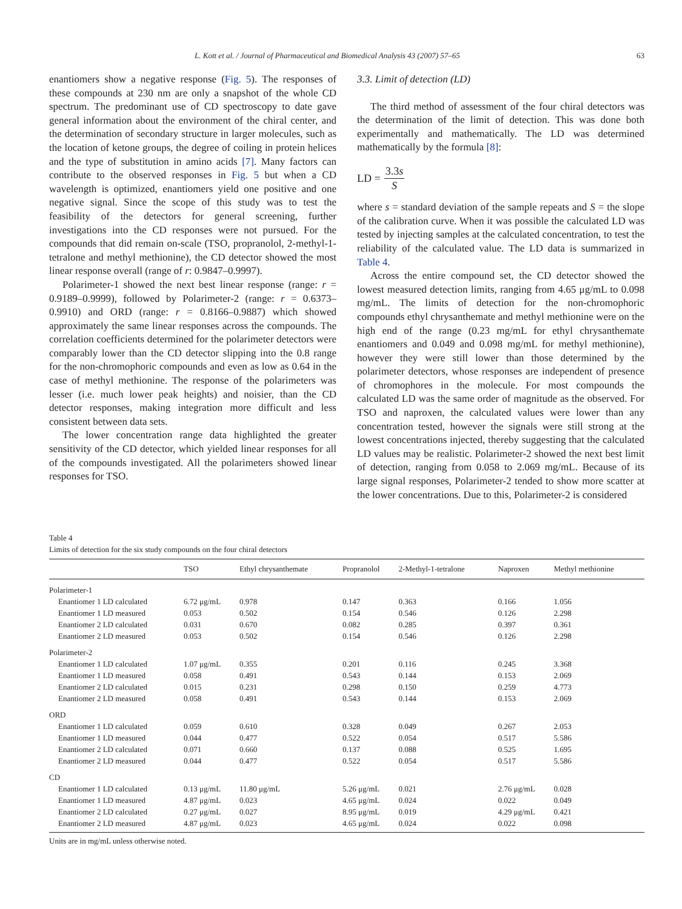L. Kott et al. / Journal of Pharmaceutical and Biomedical Analysis 43 (2007) 57–65 63
enantiomers show a negative response (Fig. 5). The responses of these compounds at 230 nm are only a snapshot of the whole CD spectrum. The predominant use of CD spectroscopy to date gave general information about the environment of the chiral center, and the determination of secondary structure in larger molecules, such as the location of ketone groups, the degree of coiling in protein helices and the type of substitution in amino acids [7]. Many factors can contribute to the observed responses in Fig. 5 but when a CD wavelength is optimized, enantiomers yield one positive and one negative signal. Since the scope of this study was to test the feasibility of the detectors for general screening, further investigations into the CD responses were not pursued. For the compounds that did remain on-scale (TSO, propranolol, 2-methyl-1-tetralone and methyl methionine), the CD detector showed the most linear response overall (range of r: 0.9847–0.9997).
Polarimeter-1 showed the next best linear response (range: r = 0.9189–0.9999), followed by Polarimeter-2 (range: r = 0.6373–0.9910) and ORD (range: r = 0.8166–0.9887) which showed approximately the same linear responses across the compounds. The correlation coefficients determined for the polarimeter detectors were comparably lower than the CD detector slipping into the 0.8 range for the non-chromophoric compounds and even as low as 0.64 in the case of methyl methionine. The response of the polarimeters was lesser (i.e. much lower peak heights) and noisier, than the CD detector responses, making integration more difficult and less consistent between data sets.
The lower concentration range data highlighted the greater sensitivity of the CD detector, which yielded linear responses for all of the compounds investigated. All the polarimeters showed linear responses for TSO.
3.3. Limit of detection (LD)
The third method of assessment of the four chiral detectors was the determination of the limit of detection. This was done both experimentally and mathematically. The LD was determined mathematically by the formula [8]:
LD = 3.3s S
where s = standard deviation of the sample repeats and S = the slope of the calibration curve. When it was possible the calculated LD was tested by injecting samples at the calculated concentration, to test the reliability of the calculated value. The LD data is summarized in Table 4.
Across the entire compound set, the CD detector showed the lowest measured detection limits, ranging from 4.65 μg/mL to 0.098 mg/mL. The limits of detection for the non-chromophoric compounds ethyl chrysanthemate and methyl methionine were on the high end of the range (0.23 mg/mL for ethyl chrysanthemate enantiomers and 0.049 and 0.098 mg/mL for methyl methionine), however they were still lower than those determined by the polarimeter detectors, whose responses are independent of presence of chromophores in the molecule. For most compounds the calculated LD was the same order of magnitude as the observed. For TSO and naproxen, the calculated values were lower than any concentration tested, however the signals were still strong at the lowest concentrations injected, thereby suggesting that the calculated LD values may be realistic. Polarimeter-2 showed the next best limit of detection, ranging from 0.058 to 2.069 mg/mL. Because of its large signal responses, Polarimeter-2 tended to show more scatter at the lower concentrations. Due to this, Polarimeter-2 is considered
Table 4
Limits of detection for the six study compounds on the four chiral detectors
| | TSO | Ethyl chrysanthemate | Propranolol | 2-Methyl-1-tetralone | Naproxen | Methyl methionine |
| --- | --- | --- | --- | --- | --- | --- |
| Polarimeter-1 | | | | | | |
| Enantiomer 1 LD calculated | 6.72 μg/mL | 0.978 | 0.147 | 0.363 | 0.166 | 1.056 |
| Enantiomer 1 LD measured | 0.053 | 0.502 | 0.154 | 0.546 | 0.126 | 2.298 |
| Enantiomer 2 LD calculated | 0.031 | 0.670 | 0.082 | 0.285 | 0.397 | 0.361 |
| Enantiomer 2 LD measured | 0.053 | 0.502 | 0.154 | 0.546 | 0.126 | 2.298 |
| Polarimeter-2 | | | | | | |
| Enantiomer 1 LD calculated | 1.07 μg/mL | 0.355 | 0.201 | 0.116 | 0.245 | 3.368 |
| Enantiomer 1 LD measured | 0.058 | 0.491 | 0.543 | 0.144 | 0.153 | 2.069 |
| Enantiomer 2 LD calculated | 0.015 | 0.231 | 0.298 | 0.150 | 0.259 | 4.773 |
| Enantiomer 2 LD measured | 0.058 | 0.491 | 0.543 | 0.144 | 0.153 | 2.069 |
| ORD | | | | | | |
| Enantiomer 1 LD calculated | 0.059 | 0.610 | 0.328 | 0.049 | 0.267 | 2.053 |
| Enantiomer 1 LD measured | 0.044 | 0.477 | 0.522 | 0.054 | 0.517 | 5.586 |
| Enantiomer 2 LD calculated | 0.071 | 0.660 | 0.137 | 0.088 | 0.525 | 1.695 |
| Enantiomer 2 LD measured | 0.044 | 0.477 | 0.522 | 0.054 | 0.517 | 5.586 |
| CD | | | | | | |
| Enantiomer 1 LD calculated | 0.13 μg/mL | 11.80 μg/mL | 5.26 μg/mL | 0.021 | 2.76 μg/mL | 0.028 |
| Enantiomer 1 LD measured | 4.87 μg/mL | 0.023 | 4.65 μg/mL | 0.024 | 0.022 | 0.049 |
| Enantiomer 2 LD calculated | 0.27 μg/mL | 0.027 | 8.95 μg/mL | 0.019 | 4.29 μg/mL | 0.421 |
| Enantiomer 2 LD measured | 4.87 μg/mL | 0.023 | 4.65 μg/mL | 0.024 | 0.022 | 0.098 |
Units are in mg/mL unless otherwise noted.